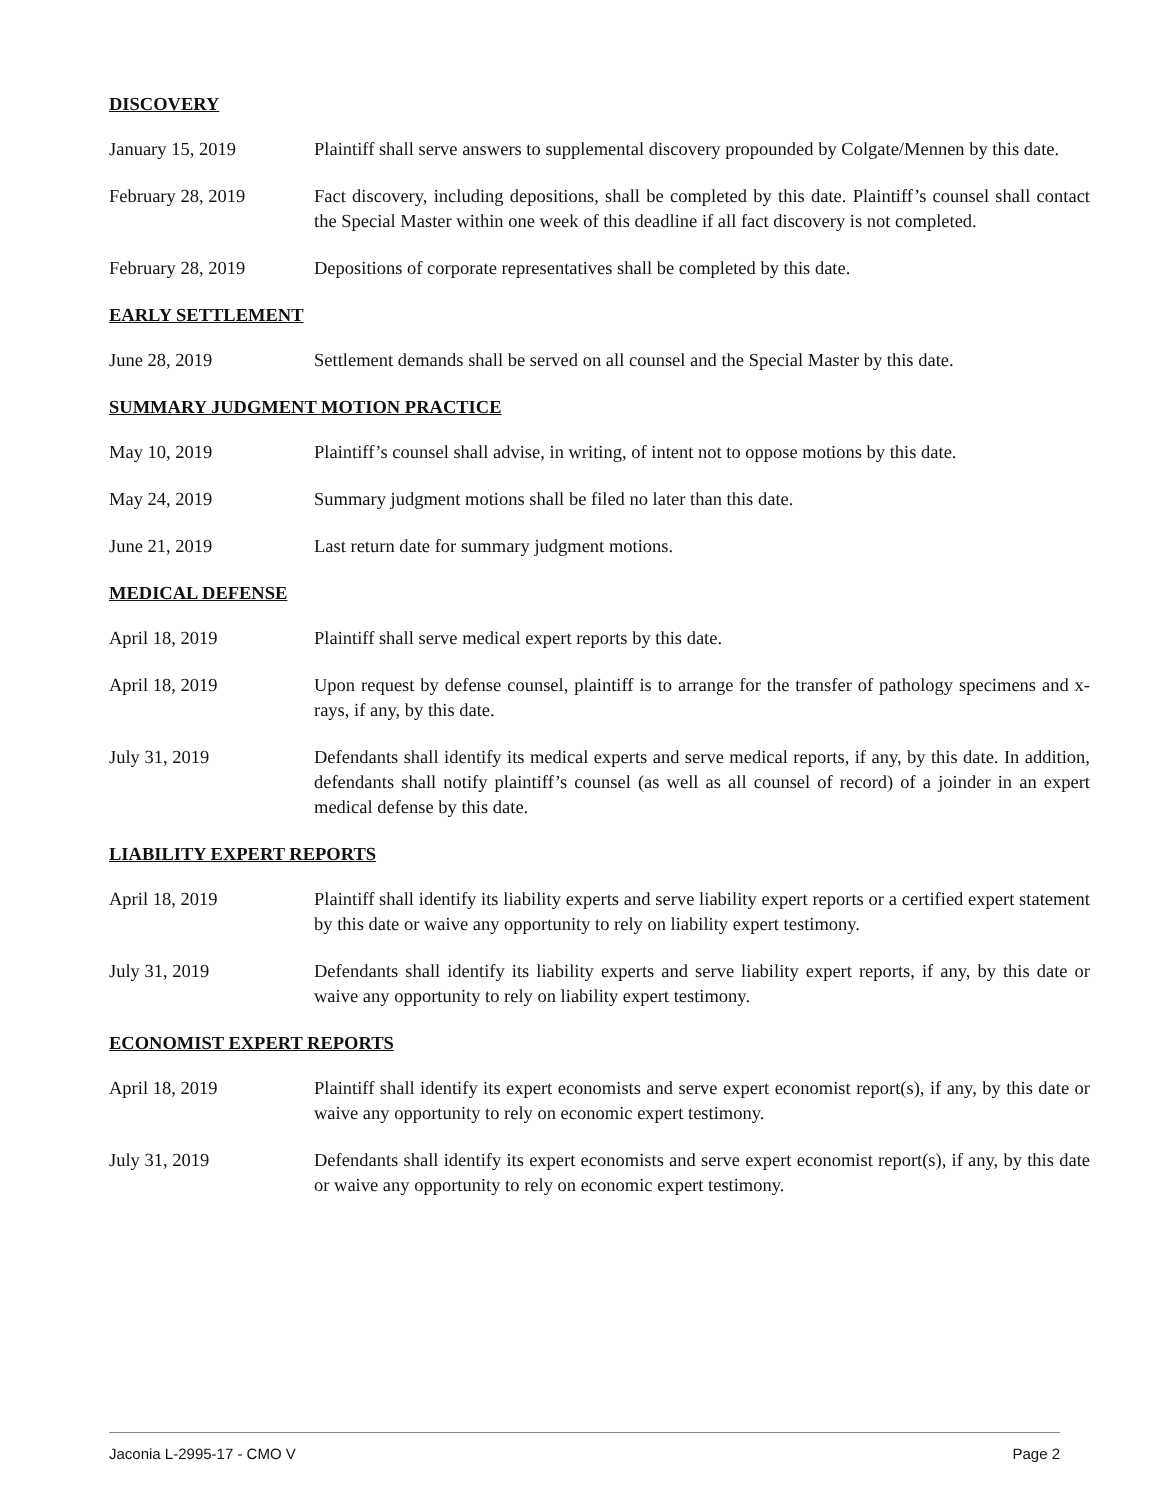DISCOVERY
January 15, 2019 Plaintiff shall serve answers to supplemental discovery propounded by Colgate/Mennen by this date.
February 28, 2019 Fact discovery, including depositions, shall be completed by this date. Plaintiff’s counsel shall contact the Special Master within one week of this deadline if all fact discovery is not completed.
February 28, 2019 Depositions of corporate representatives shall be completed by this date.
EARLY SETTLEMENT
June 28, 2019 Settlement demands shall be served on all counsel and the Special Master by this date.
SUMMARY JUDGMENT MOTION PRACTICE
May 10, 2019 Plaintiff’s counsel shall advise, in writing, of intent not to oppose motions by this date.
May 24, 2019 Summary judgment motions shall be filed no later than this date.
June 21, 2019 Last return date for summary judgment motions.
MEDICAL DEFENSE
April 18, 2019 Plaintiff shall serve medical expert reports by this date.
April 18, 2019 Upon request by defense counsel, plaintiff is to arrange for the transfer of pathology specimens and x-rays, if any, by this date.
July 31, 2019 Defendants shall identify its medical experts and serve medical reports, if any, by this date. In addition, defendants shall notify plaintiff’s counsel (as well as all counsel of record) of a joinder in an expert medical defense by this date.
LIABILITY EXPERT REPORTS
April 18, 2019 Plaintiff shall identify its liability experts and serve liability expert reports or a certified expert statement by this date or waive any opportunity to rely on liability expert testimony.
July 31, 2019 Defendants shall identify its liability experts and serve liability expert reports, if any, by this date or waive any opportunity to rely on liability expert testimony.
ECONOMIST EXPERT REPORTS
April 18, 2019 Plaintiff shall identify its expert economists and serve expert economist report(s), if any, by this date or waive any opportunity to rely on economic expert testimony.
July 31, 2019 Defendants shall identify its expert economists and serve expert economist report(s), if any, by this date or waive any opportunity to rely on economic expert testimony.
Jaconia L-2995-17 - CMO V Page 2